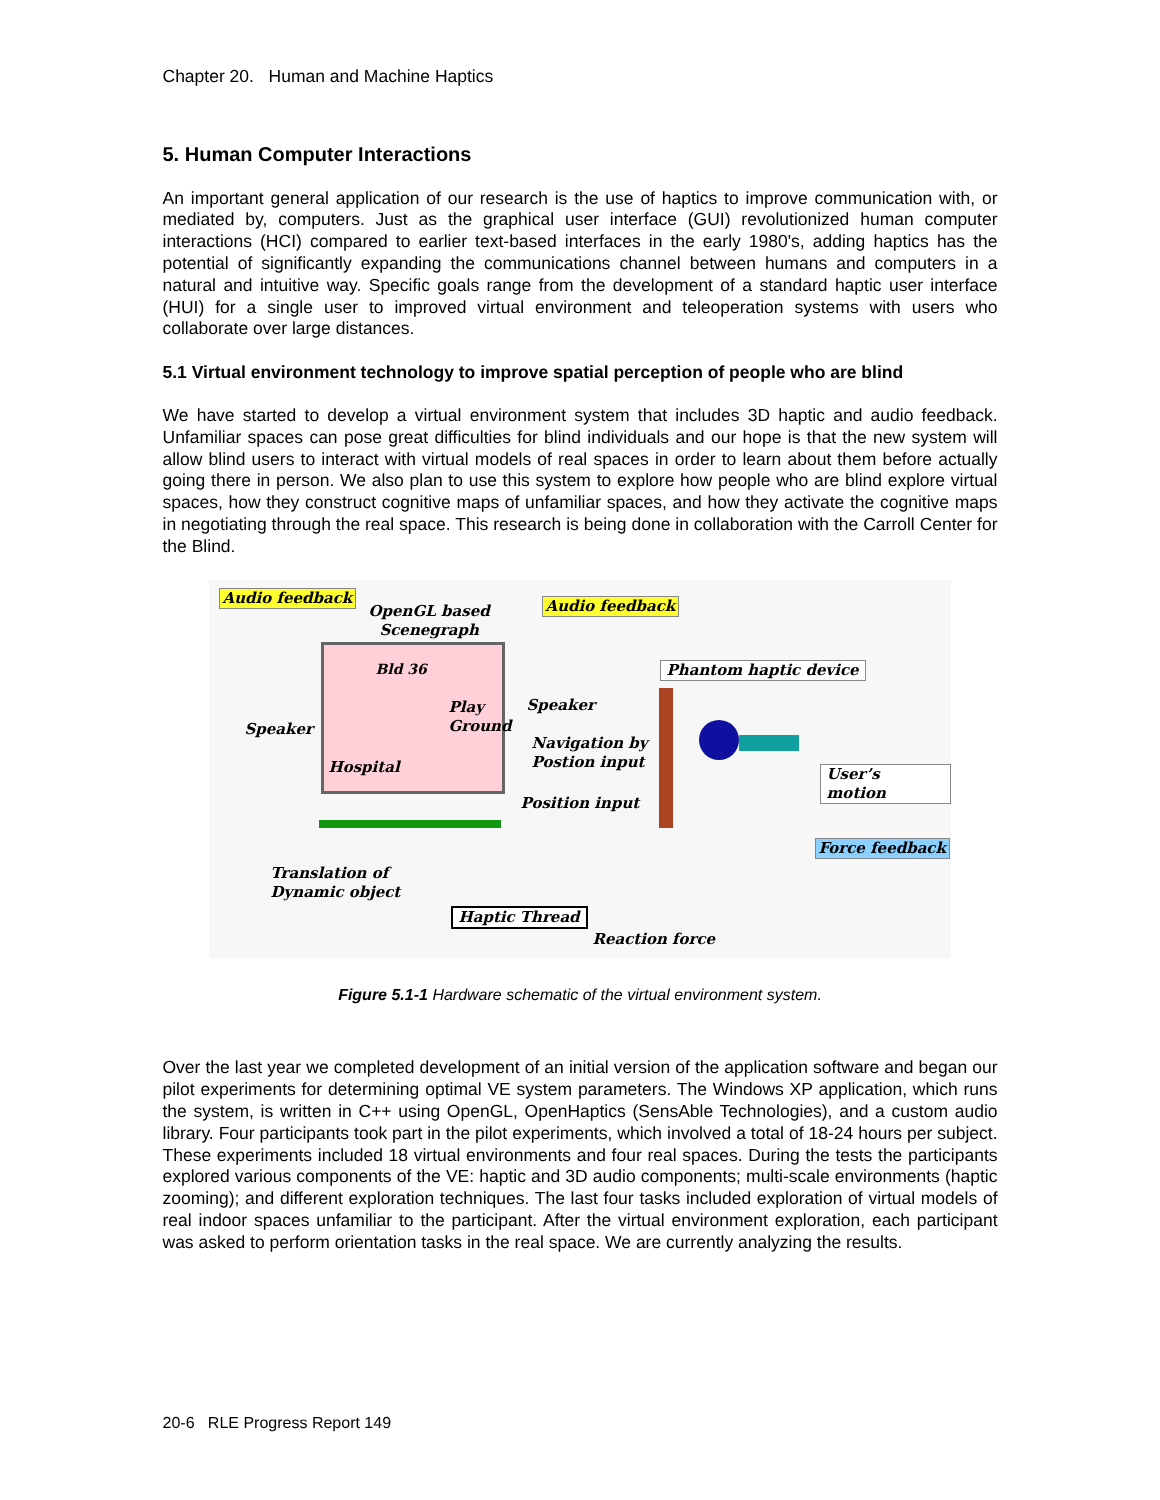Chapter 20. Human and Machine Haptics
5. Human Computer Interactions
An important general application of our research is the use of haptics to improve communication with, or mediated by, computers. Just as the graphical user interface (GUI) revolutionized human computer interactions (HCI) compared to earlier text-based interfaces in the early 1980's, adding haptics has the potential of significantly expanding the communications channel between humans and computers in a natural and intuitive way. Specific goals range from the development of a standard haptic user interface (HUI) for a single user to improved virtual environment and teleoperation systems with users who collaborate over large distances.
5.1 Virtual environment technology to improve spatial perception of people who are blind
We have started to develop a virtual environment system that includes 3D haptic and audio feedback. Unfamiliar spaces can pose great difficulties for blind individuals and our hope is that the new system will allow blind users to interact with virtual models of real spaces in order to learn about them before actually going there in person. We also plan to use this system to explore how people who are blind explore virtual spaces, how they construct cognitive maps of unfamiliar spaces, and how they activate the cognitive maps in negotiating through the real space. This research is being done in collaboration with the Carroll Center for the Blind.
Audio feedback
OpenGL based
Scenegraph
Audio feedback
Bld 36
Play
Ground
Hospital
Speaker
Speaker
Phantom haptic device
Navigation by
Postion input
User’s motion
Position input
Force feedback
Translation of
Dynamic object
Haptic Thread
Reaction force
Figure 5.1-1 Hardware schematic of the virtual environment system.
Over the last year we completed development of an initial version of the application software and began our pilot experiments for determining optimal VE system parameters. The Windows XP application, which runs the system, is written in C++ using OpenGL, OpenHaptics (SensAble Technologies), and a custom audio library. Four participants took part in the pilot experiments, which involved a total of 18-24 hours per subject. These experiments included 18 virtual environments and four real spaces. During the tests the participants explored various components of the VE: haptic and 3D audio components; multi-scale environments (haptic zooming); and different exploration techniques. The last four tasks included exploration of virtual models of real indoor spaces unfamiliar to the participant. After the virtual environment exploration, each participant was asked to perform orientation tasks in the real space. We are currently analyzing the results.
20-6 RLE Progress Report 149